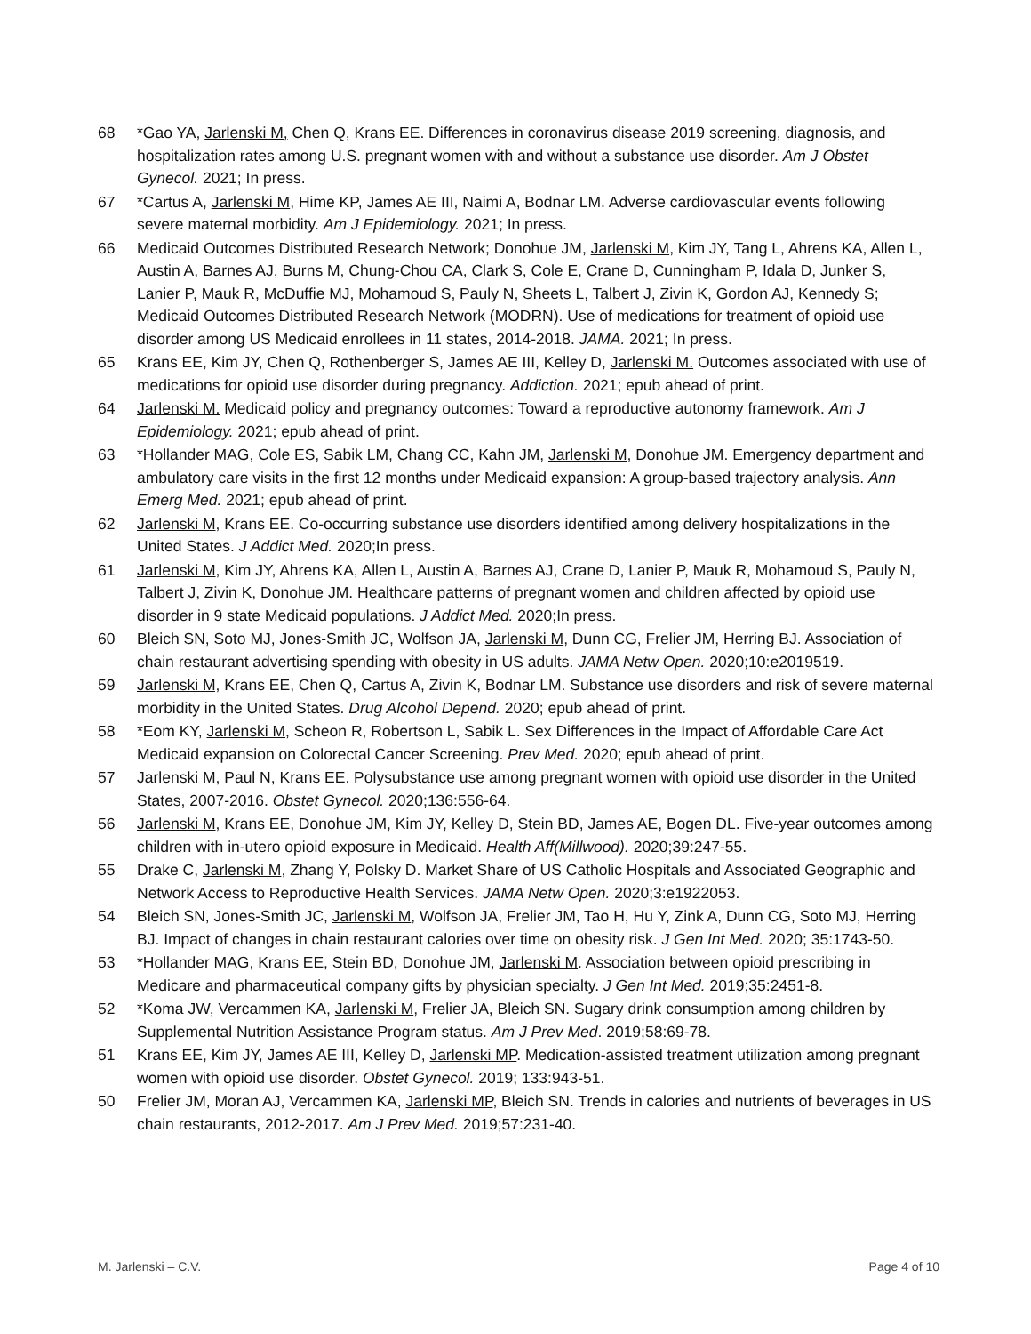68 *Gao YA, Jarlenski M, Chen Q, Krans EE. Differences in coronavirus disease 2019 screening, diagnosis, and hospitalization rates among U.S. pregnant women with and without a substance use disorder. Am J Obstet Gynecol. 2021; In press.
67 *Cartus A, Jarlenski M, Hime KP, James AE III, Naimi A, Bodnar LM. Adverse cardiovascular events following severe maternal morbidity. Am J Epidemiology. 2021; In press.
66 Medicaid Outcomes Distributed Research Network; Donohue JM, Jarlenski M, Kim JY, Tang L, Ahrens KA, Allen L, Austin A, Barnes AJ, Burns M, Chung-Chou CA, Clark S, Cole E, Crane D, Cunningham P, Idala D, Junker S, Lanier P, Mauk R, McDuffie MJ, Mohamoud S, Pauly N, Sheets L, Talbert J, Zivin K, Gordon AJ, Kennedy S; Medicaid Outcomes Distributed Research Network (MODRN). Use of medications for treatment of opioid use disorder among US Medicaid enrollees in 11 states, 2014-2018. JAMA. 2021; In press.
65 Krans EE, Kim JY, Chen Q, Rothenberger S, James AE III, Kelley D, Jarlenski M. Outcomes associated with use of medications for opioid use disorder during pregnancy. Addiction. 2021; epub ahead of print.
64 Jarlenski M. Medicaid policy and pregnancy outcomes: Toward a reproductive autonomy framework. Am J Epidemiology. 2021; epub ahead of print.
63 *Hollander MAG, Cole ES, Sabik LM, Chang CC, Kahn JM, Jarlenski M, Donohue JM. Emergency department and ambulatory care visits in the first 12 months under Medicaid expansion: A group-based trajectory analysis. Ann Emerg Med. 2021; epub ahead of print.
62 Jarlenski M, Krans EE. Co-occurring substance use disorders identified among delivery hospitalizations in the United States. J Addict Med. 2020;In press.
61 Jarlenski M, Kim JY, Ahrens KA, Allen L, Austin A, Barnes AJ, Crane D, Lanier P, Mauk R, Mohamoud S, Pauly N, Talbert J, Zivin K, Donohue JM. Healthcare patterns of pregnant women and children affected by opioid use disorder in 9 state Medicaid populations. J Addict Med. 2020;In press.
60 Bleich SN, Soto MJ, Jones-Smith JC, Wolfson JA, Jarlenski M, Dunn CG, Frelier JM, Herring BJ. Association of chain restaurant advertising spending with obesity in US adults. JAMA Netw Open. 2020;10:e2019519.
59 Jarlenski M, Krans EE, Chen Q, Cartus A, Zivin K, Bodnar LM. Substance use disorders and risk of severe maternal morbidity in the United States. Drug Alcohol Depend. 2020; epub ahead of print.
58 *Eom KY, Jarlenski M, Scheon R, Robertson L, Sabik L. Sex Differences in the Impact of Affordable Care Act Medicaid expansion on Colorectal Cancer Screening. Prev Med. 2020; epub ahead of print.
57 Jarlenski M, Paul N, Krans EE. Polysubstance use among pregnant women with opioid use disorder in the United States, 2007-2016. Obstet Gynecol. 2020;136:556-64.
56 Jarlenski M, Krans EE, Donohue JM, Kim JY, Kelley D, Stein BD, James AE, Bogen DL. Five-year outcomes among children with in-utero opioid exposure in Medicaid. Health Aff(Millwood). 2020;39:247-55.
55 Drake C, Jarlenski M, Zhang Y, Polsky D. Market Share of US Catholic Hospitals and Associated Geographic and Network Access to Reproductive Health Services. JAMA Netw Open. 2020;3:e1922053.
54 Bleich SN, Jones-Smith JC, Jarlenski M, Wolfson JA, Frelier JM, Tao H, Hu Y, Zink A, Dunn CG, Soto MJ, Herring BJ. Impact of changes in chain restaurant calories over time on obesity risk. J Gen Int Med. 2020; 35:1743-50.
53 *Hollander MAG, Krans EE, Stein BD, Donohue JM, Jarlenski M. Association between opioid prescribing in Medicare and pharmaceutical company gifts by physician specialty. J Gen Int Med. 2019;35:2451-8.
52 *Koma JW, Vercammen KA, Jarlenski M, Frelier JA, Bleich SN. Sugary drink consumption among children by Supplemental Nutrition Assistance Program status. Am J Prev Med. 2019;58:69-78.
51 Krans EE, Kim JY, James AE III, Kelley D, Jarlenski MP. Medication-assisted treatment utilization among pregnant women with opioid use disorder. Obstet Gynecol. 2019; 133:943-51.
50 Frelier JM, Moran AJ, Vercammen KA, Jarlenski MP, Bleich SN. Trends in calories and nutrients of beverages in US chain restaurants, 2012-2017. Am J Prev Med. 2019;57:231-40.
M. Jarlenski – C.V. Page 4 of 10